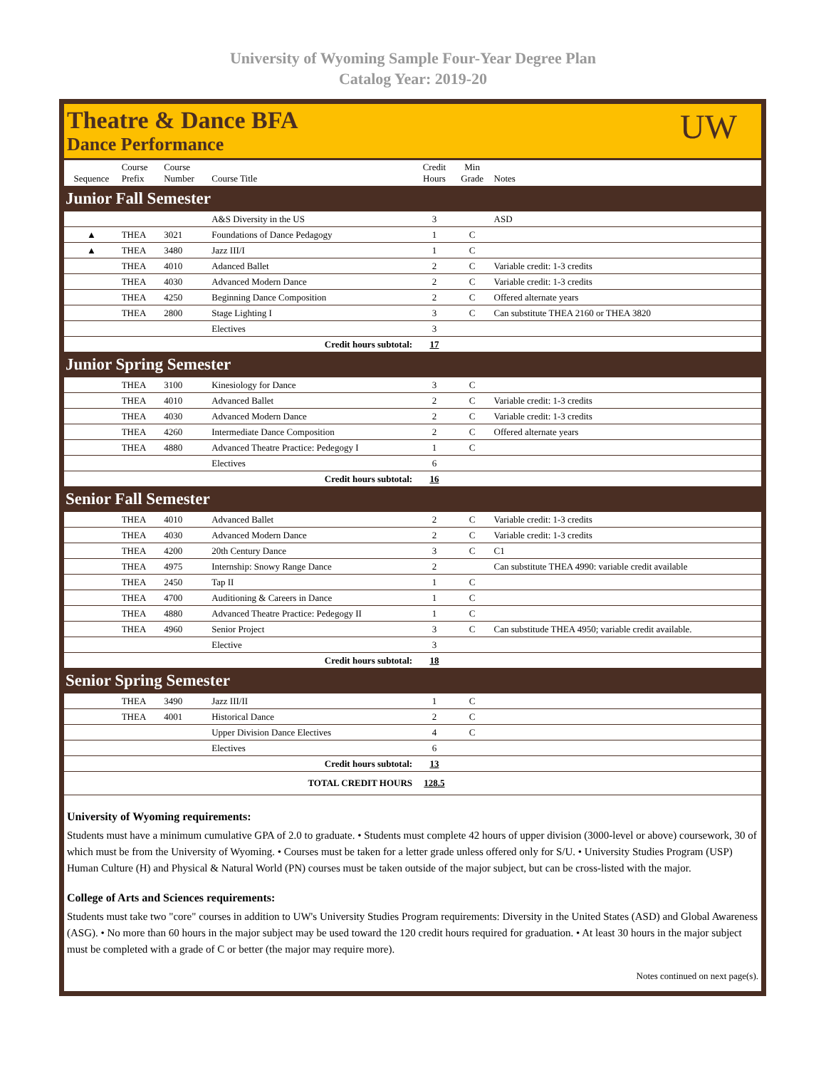University of Wyoming Sample Four-Year Degree Plan
Catalog Year: 2019-20
Theatre & Dance BFA
Dance Performance
UW
| Sequence | Course Prefix | Course Number | Course Title | Credit Hours | Min Grade | Notes |
| --- | --- | --- | --- | --- | --- | --- |
| Junior Fall Semester | | | | | | |
| | | | A&S Diversity in the US | 3 | | ASD |
| ▲ | THEA | 3021 | Foundations of Dance Pedagogy | 1 | C | |
| ▲ | THEA | 3480 | Jazz III/I | 1 | C | |
| | THEA | 4010 | Adanced Ballet | 2 | C | Variable credit: 1-3 credits |
| | THEA | 4030 | Advanced Modern Dance | 2 | C | Variable credit: 1-3 credits |
| | THEA | 4250 | Beginning Dance Composition | 2 | C | Offered alternate years |
| | THEA | 2800 | Stage Lighting I | 3 | C | Can substitute THEA 2160 or THEA 3820 |
| | | | Electives | 3 | | |
| Credit hours subtotal: | | | | 17 | | |
| Junior Spring Semester | | | | | | |
| | THEA | 3100 | Kinesiology for Dance | 3 | C | |
| | THEA | 4010 | Advanced Ballet | 2 | C | Variable credit: 1-3 credits |
| | THEA | 4030 | Advanced Modern Dance | 2 | C | Variable credit: 1-3 credits |
| | THEA | 4260 | Intermediate Dance Composition | 2 | C | Offered alternate years |
| | THEA | 4880 | Advanced Theatre Practice: Pedegogy I | 1 | C | |
| | | | Electives | 6 | | |
| Credit hours subtotal: | | | | 16 | | |
| Senior Fall Semester | | | | | | |
| | THEA | 4010 | Advanced Ballet | 2 | C | Variable credit: 1-3 credits |
| | THEA | 4030 | Advanced Modern Dance | 2 | C | Variable credit: 1-3 credits |
| | THEA | 4200 | 20th Century Dance | 3 | C | C1 |
| | THEA | 4975 | Internship: Snowy Range Dance | 2 | | Can substitute THEA 4990: variable credit available |
| | THEA | 2450 | Tap II | 1 | C | |
| | THEA | 4700 | Auditioning & Careers in Dance | 1 | C | |
| | THEA | 4880 | Advanced Theatre Practice: Pedegogy II | 1 | C | |
| | THEA | 4960 | Senior Project | 3 | C | Can substitude THEA 4950; variable credit available. |
| | | | Elective | 3 | | |
| Credit hours subtotal: | | | | 18 | | |
| Senior Spring Semester | | | | | | |
| | THEA | 3490 | Jazz III/II | 1 | C | |
| | THEA | 4001 | Historical Dance | 2 | C | |
| | | | Upper Division Dance Electives | 4 | C | |
| | | | Electives | 6 | | |
| Credit hours subtotal: | | | | 13 | | |
| TOTAL CREDIT HOURS | | | | 128.5 | | |
University of Wyoming requirements:
Students must have a minimum cumulative GPA of 2.0 to graduate. • Students must complete 42 hours of upper division (3000-level or above) coursework, 30 of which must be from the University of Wyoming. • Courses must be taken for a letter grade unless offered only for S/U. • University Studies Program (USP) Human Culture (H) and Physical & Natural World (PN) courses must be taken outside of the major subject, but can be cross-listed with the major.
College of Arts and Sciences requirements:
Students must take two "core" courses in addition to UW's University Studies Program requirements: Diversity in the United States (ASD) and Global Awareness (ASG). • No more than 60 hours in the major subject may be used toward the 120 credit hours required for graduation. • At least 30 hours in the major subject must be completed with a grade of C or better (the major may require more).
Notes continued on next page(s).